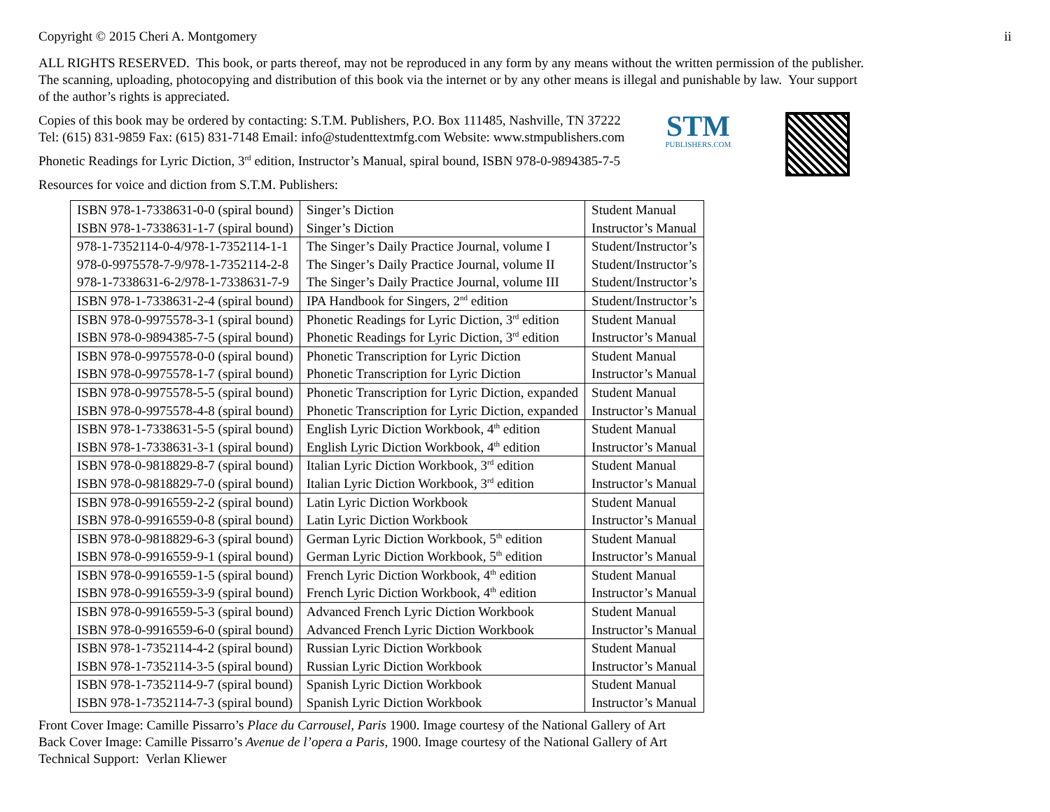Copyright © 2015 Cheri A. Montgomery ii
ALL RIGHTS RESERVED. This book, or parts thereof, may not be reproduced in any form by any means without the written permission of the publisher.
The scanning, uploading, photocopying and distribution of this book via the internet or by any other means is illegal and punishable by law. Your support
of the author’s rights is appreciated.
Copies of this book may be ordered by contacting: S.T.M. Publishers, P.O. Box 111485, Nashville, TN 37222
Tel: (615) 831-9859 Fax: (615) 831-7148 Email: info@studenttextmfg.com Website: www.stmpublishers.com
Phonetic Readings for Lyric Diction, 3<sup>rd</sup> edition, Instructor’s Manual, spiral bound, ISBN 978-0-9894385-7-5
Resources for voice and diction from S.T.M. Publishers:
STM
PUBLISHERS.COM
| ISBN 978-1-7338631-0-0 (spiral bound) | Singer’s Diction | Student Manual |
| ISBN 978-1-7338631-1-7 (spiral bound) | Singer’s Diction | Instructor’s Manual |
| 978-1-7352114-0-4/978-1-7352114-1-1 | The Singer’s Daily Practice Journal, volume I | Student/Instructor’s |
| 978-0-9975578-7-9/978-1-7352114-2-8 | The Singer’s Daily Practice Journal, volume II | Student/Instructor’s |
| 978-1-7338631-6-2/978-1-7338631-7-9 | The Singer’s Daily Practice Journal, volume III | Student/Instructor’s |
| ISBN 978-1-7338631-2-4 (spiral bound) | IPA Handbook for Singers, 2<sup>nd</sup> edition | Student/Instructor’s |
| ISBN 978-0-9975578-3-1 (spiral bound) | Phonetic Readings for Lyric Diction, 3<sup>rd</sup> edition | Student Manual |
| ISBN 978-0-9894385-7-5 (spiral bound) | Phonetic Readings for Lyric Diction, 3<sup>rd</sup> edition | Instructor’s Manual |
| ISBN 978-0-9975578-0-0 (spiral bound) | Phonetic Transcription for Lyric Diction | Student Manual |
| ISBN 978-0-9975578-1-7 (spiral bound) | Phonetic Transcription for Lyric Diction | Instructor’s Manual |
| ISBN 978-0-9975578-5-5 (spiral bound) | Phonetic Transcription for Lyric Diction, expanded | Student Manual |
| ISBN 978-0-9975578-4-8 (spiral bound) | Phonetic Transcription for Lyric Diction, expanded | Instructor’s Manual |
| ISBN 978-1-7338631-5-5 (spiral bound) | English Lyric Diction Workbook, 4<sup>th</sup> edition | Student Manual |
| ISBN 978-1-7338631-3-1 (spiral bound) | English Lyric Diction Workbook, 4<sup>th</sup> edition | Instructor’s Manual |
| ISBN 978-0-9818829-8-7 (spiral bound) | Italian Lyric Diction Workbook, 3<sup>rd</sup> edition | Student Manual |
| ISBN 978-0-9818829-7-0 (spiral bound) | Italian Lyric Diction Workbook, 3<sup>rd</sup> edition | Instructor’s Manual |
| ISBN 978-0-9916559-2-2 (spiral bound) | Latin Lyric Diction Workbook | Student Manual |
| ISBN 978-0-9916559-0-8 (spiral bound) | Latin Lyric Diction Workbook | Instructor’s Manual |
| ISBN 978-0-9818829-6-3 (spiral bound) | German Lyric Diction Workbook, 5<sup>th</sup> edition | Student Manual |
| ISBN 978-0-9916559-9-1 (spiral bound) | German Lyric Diction Workbook, 5<sup>th</sup> edition | Instructor’s Manual |
| ISBN 978-0-9916559-1-5 (spiral bound) | French Lyric Diction Workbook, 4<sup>th</sup> edition | Student Manual |
| ISBN 978-0-9916559-3-9 (spiral bound) | French Lyric Diction Workbook, 4<sup>th</sup> edition | Instructor’s Manual |
| ISBN 978-0-9916559-5-3 (spiral bound) | Advanced French Lyric Diction Workbook | Student Manual |
| ISBN 978-0-9916559-6-0 (spiral bound) | Advanced French Lyric Diction Workbook | Instructor’s Manual |
| ISBN 978-1-7352114-4-2 (spiral bound) | Russian Lyric Diction Workbook | Student Manual |
| ISBN 978-1-7352114-3-5 (spiral bound) | Russian Lyric Diction Workbook | Instructor’s Manual |
| ISBN 978-1-7352114-9-7 (spiral bound) | Spanish Lyric Diction Workbook | Student Manual |
| ISBN 978-1-7352114-7-3 (spiral bound) | Spanish Lyric Diction Workbook | Instructor’s Manual |
Front Cover Image: Camille Pissarro’s Place du Carrousel, Paris 1900. Image courtesy of the National Gallery of Art
Back Cover Image: Camille Pissarro’s Avenue de l’opera a Paris, 1900. Image courtesy of the National Gallery of Art
Technical Support: Verlan Kliewer